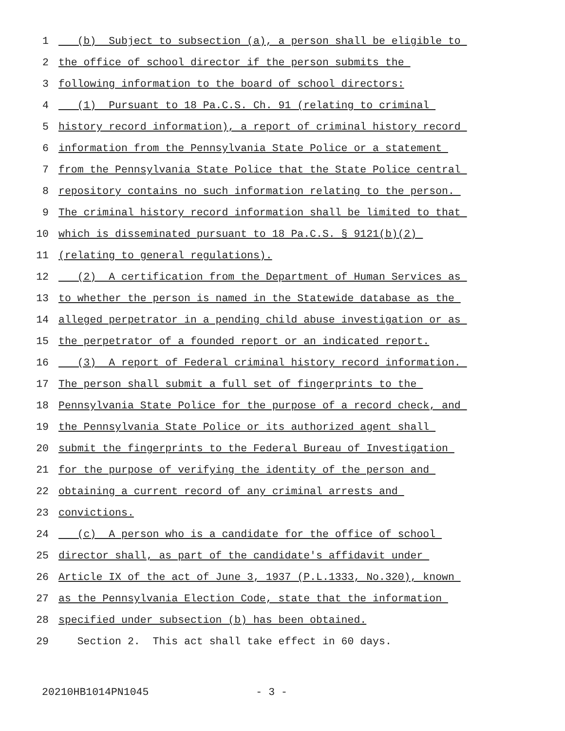1 (b) Subject to subsection (a), a person shall be eligible to
2 the office of school director if the person submits the
3 following information to the board of school directors:
4 (1) Pursuant to 18 Pa.C.S. Ch. 91 (relating to criminal
5 history record information), a report of criminal history record
6 information from the Pennsylvania State Police or a statement
7 from the Pennsylvania State Police that the State Police central
8 repository contains no such information relating to the person.
9 The criminal history record information shall be limited to that
10 which is disseminated pursuant to 18 Pa.C.S. § 9121(b)(2)
11 (relating to general regulations).
12 (2) A certification from the Department of Human Services as
13 to whether the person is named in the Statewide database as the
14 alleged perpetrator in a pending child abuse investigation or as
15 the perpetrator of a founded report or an indicated report.
16 (3) A report of Federal criminal history record information.
17 The person shall submit a full set of fingerprints to the
18 Pennsylvania State Police for the purpose of a record check, and
19 the Pennsylvania State Police or its authorized agent shall
20 submit the fingerprints to the Federal Bureau of Investigation
21 for the purpose of verifying the identity of the person and
22 obtaining a current record of any criminal arrests and
23 convictions.
24 (c) A person who is a candidate for the office of school
25 director shall, as part of the candidate's affidavit under
26 Article IX of the act of June 3, 1937 (P.L.1333, No.320), known
27 as the Pennsylvania Election Code, state that the information
28 specified under subsection (b) has been obtained.
29 Section 2. This act shall take effect in 60 days.
20210HB1014PN1045 - 3 -